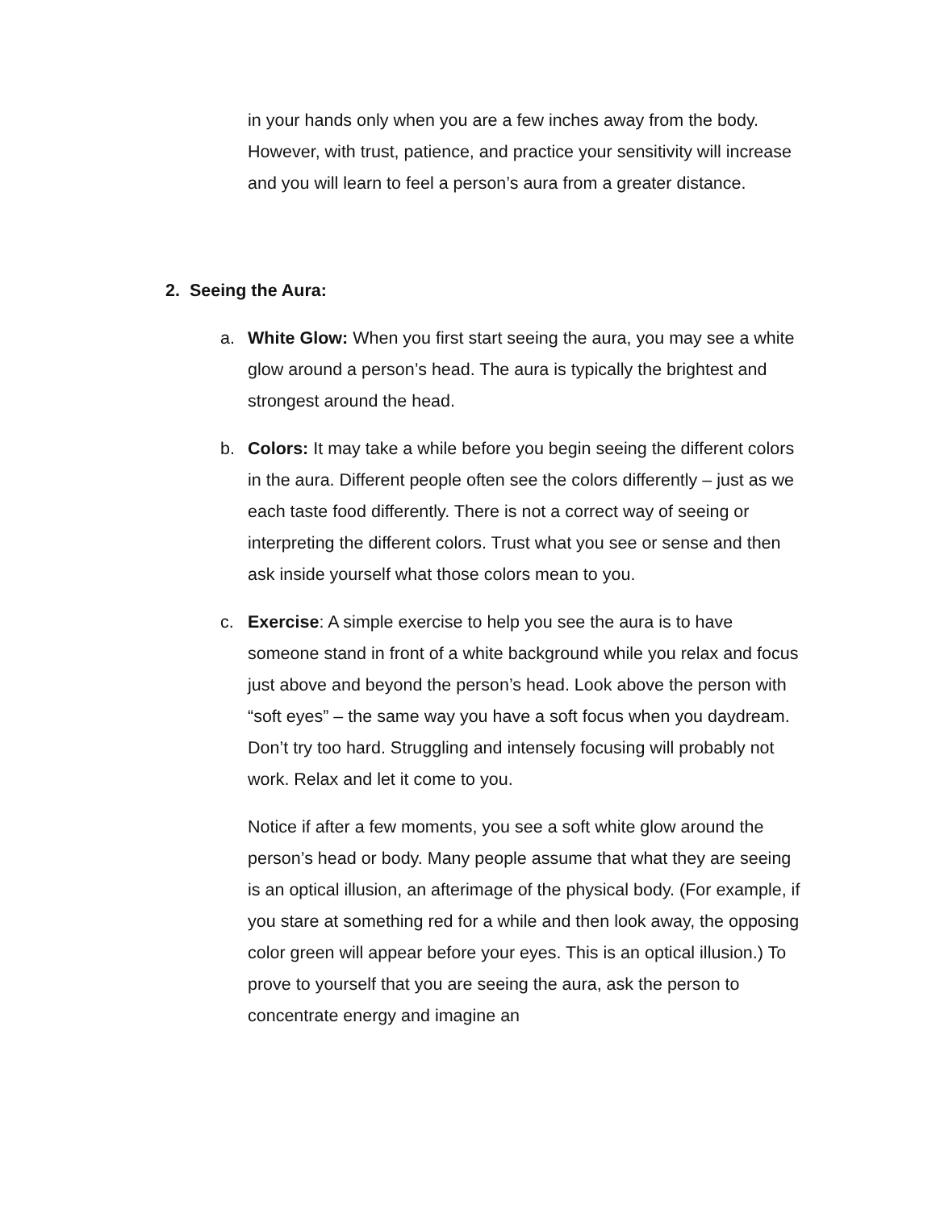in your hands only when you are a few inches away from the body. However, with trust, patience, and practice your sensitivity will increase and you will learn to feel a person’s aura from a greater distance.
2. Seeing the Aura:
a. White Glow: When you first start seeing the aura, you may see a white glow around a person’s head. The aura is typically the brightest and strongest around the head.
b. Colors: It may take a while before you begin seeing the different colors in the aura. Different people often see the colors differently – just as we each taste food differently. There is not a correct way of seeing or interpreting the different colors. Trust what you see or sense and then ask inside yourself what those colors mean to you.
c. Exercise: A simple exercise to help you see the aura is to have someone stand in front of a white background while you relax and focus just above and beyond the person’s head. Look above the person with “soft eyes” – the same way you have a soft focus when you daydream. Don’t try too hard. Struggling and intensely focusing will probably not work. Relax and let it come to you.
Notice if after a few moments, you see a soft white glow around the person’s head or body. Many people assume that what they are seeing is an optical illusion, an afterimage of the physical body. (For example, if you stare at something red for a while and then look away, the opposing color green will appear before your eyes. This is an optical illusion.) To prove to yourself that you are seeing the aura, ask the person to concentrate energy and imagine an